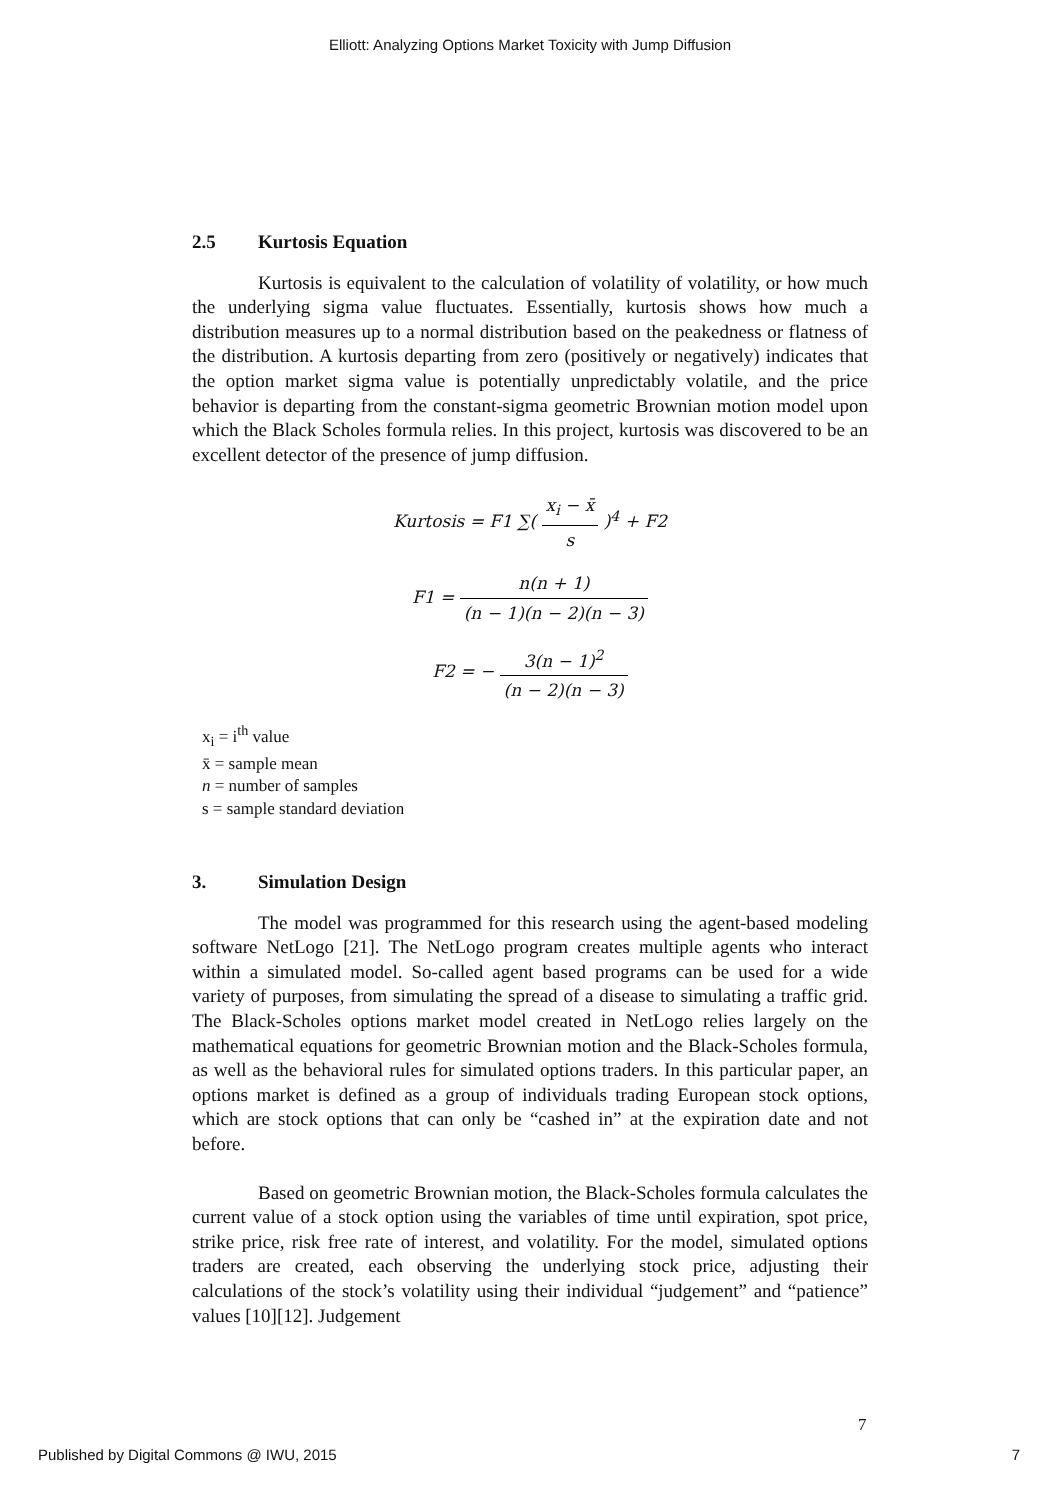Elliott: Analyzing Options Market Toxicity with Jump Diffusion
2.5 Kurtosis Equation
Kurtosis is equivalent to the calculation of volatility of volatility, or how much the underlying sigma value fluctuates. Essentially, kurtosis shows how much a distribution measures up to a normal distribution based on the peakedness or flatness of the distribution. A kurtosis departing from zero (positively or negatively) indicates that the option market sigma value is potentially unpredictably volatile, and the price behavior is departing from the constant-sigma geometric Brownian motion model upon which the Black Scholes formula relies. In this project, kurtosis was discovered to be an excellent detector of the presence of jump diffusion.
Kurtosis = F1 ∑( x<sub>i</sub> − x̄ s )<sup>4</sup> + F2
F1 = n(n + 1) (n − 1)(n − 2)(n − 3)
F2 = − 3(n − 1)<sup>2</sup> (n − 2)(n − 3)
x<sub>i</sub> = i<sup>th</sup> value
x̄ = sample mean
n = number of samples
s = sample standard deviation
3. Simulation Design
The model was programmed for this research using the agent-based modeling software NetLogo [21]. The NetLogo program creates multiple agents who interact within a simulated model. So-called agent based programs can be used for a wide variety of purposes, from simulating the spread of a disease to simulating a traffic grid. The Black-Scholes options market model created in NetLogo relies largely on the mathematical equations for geometric Brownian motion and the Black-Scholes formula, as well as the behavioral rules for simulated options traders. In this particular paper, an options market is defined as a group of individuals trading European stock options, which are stock options that can only be “cashed in” at the expiration date and not before.
Based on geometric Brownian motion, the Black-Scholes formula calculates the current value of a stock option using the variables of time until expiration, spot price, strike price, risk free rate of interest, and volatility. For the model, simulated options traders are created, each observing the underlying stock price, adjusting their calculations of the stock’s volatility using their individual “judgement” and “patience” values [10][12]. Judgement
7
Published by Digital Commons @ IWU, 2015 7